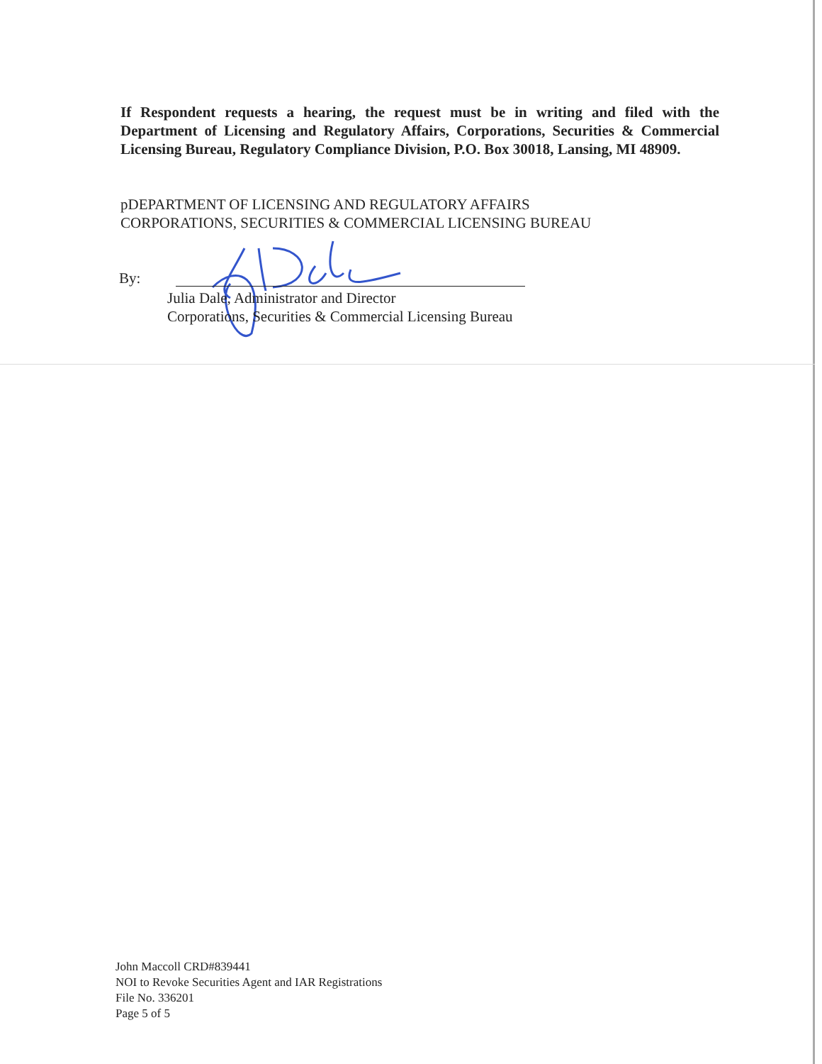If Respondent requests a hearing, the request must be in writing and filed with the Department of Licensing and Regulatory Affairs, Corporations, Securities & Commercial Licensing Bureau, Regulatory Compliance Division, P.O. Box 30018, Lansing, MI 48909.
pDEPARTMENT OF LICENSING AND REGULATORY AFFAIRS
CORPORATIONS, SECURITIES & COMMERCIAL LICENSING BUREAU
By:
Julia Dale, Administrator and Director
Corporations, Securities & Commercial Licensing Bureau
John Maccoll CRD#839441
NOI to Revoke Securities Agent and IAR Registrations
File No. 336201
Page 5 of 5